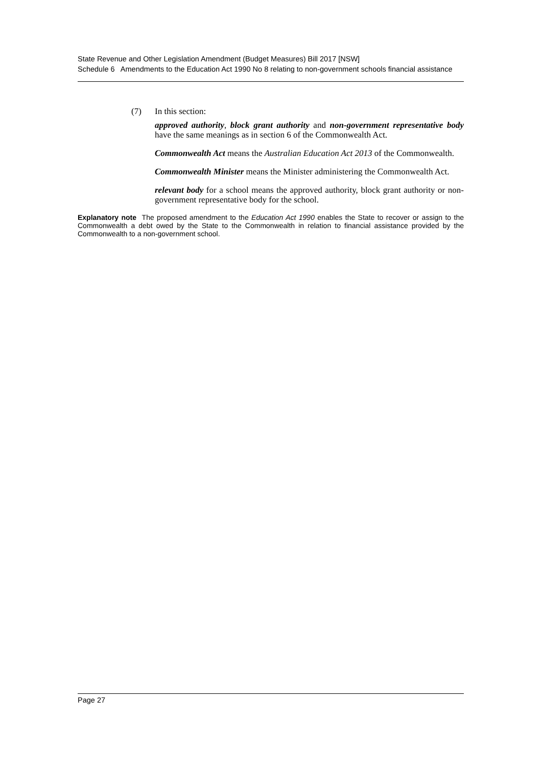State Revenue and Other Legislation Amendment (Budget Measures) Bill 2017 [NSW]
Schedule 6 Amendments to the Education Act 1990 No 8 relating to non-government schools financial assistance
(7) In this section:
approved authority, block grant authority and non-government representative body have the same meanings as in section 6 of the Commonwealth Act.
Commonwealth Act means the Australian Education Act 2013 of the Commonwealth.
Commonwealth Minister means the Minister administering the Commonwealth Act.
relevant body for a school means the approved authority, block grant authority or non-government representative body for the school.
Explanatory note The proposed amendment to the Education Act 1990 enables the State to recover or assign to the Commonwealth a debt owed by the State to the Commonwealth in relation to financial assistance provided by the Commonwealth to a non-government school.
Page 27